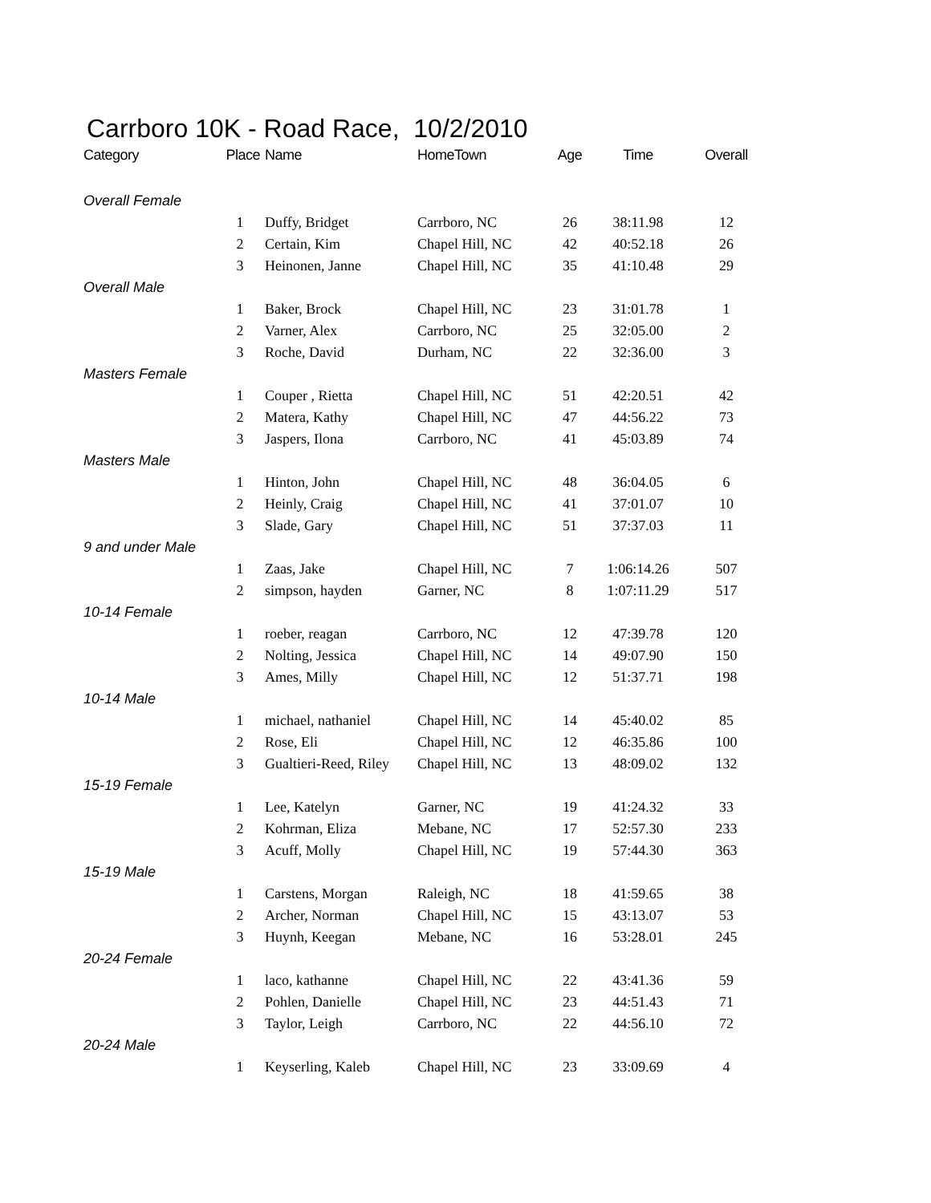Carrboro 10K - Road Race, 10/2/2010
| Category | Place | Name | HomeTown | Age | Time | Overall |
| --- | --- | --- | --- | --- | --- | --- |
| Overall Female | | | | | | |
| | 1 | Duffy, Bridget | Carrboro, NC | 26 | 38:11.98 | 12 |
| | 2 | Certain, Kim | Chapel Hill, NC | 42 | 40:52.18 | 26 |
| | 3 | Heinonen, Janne | Chapel Hill, NC | 35 | 41:10.48 | 29 |
| Overall Male | | | | | | |
| | 1 | Baker, Brock | Chapel Hill, NC | 23 | 31:01.78 | 1 |
| | 2 | Varner, Alex | Carrboro, NC | 25 | 32:05.00 | 2 |
| | 3 | Roche, David | Durham, NC | 22 | 32:36.00 | 3 |
| Masters Female | | | | | | |
| | 1 | Couper , Rietta | Chapel Hill, NC | 51 | 42:20.51 | 42 |
| | 2 | Matera, Kathy | Chapel Hill, NC | 47 | 44:56.22 | 73 |
| | 3 | Jaspers, Ilona | Carrboro, NC | 41 | 45:03.89 | 74 |
| Masters Male | | | | | | |
| | 1 | Hinton, John | Chapel Hill, NC | 48 | 36:04.05 | 6 |
| | 2 | Heinly, Craig | Chapel Hill, NC | 41 | 37:01.07 | 10 |
| | 3 | Slade, Gary | Chapel Hill, NC | 51 | 37:37.03 | 11 |
| 9 and under Male | | | | | | |
| | 1 | Zaas, Jake | Chapel Hill, NC | 7 | 1:06:14.26 | 507 |
| | 2 | simpson, hayden | Garner, NC | 8 | 1:07:11.29 | 517 |
| 10-14 Female | | | | | | |
| | 1 | roeber, reagan | Carrboro, NC | 12 | 47:39.78 | 120 |
| | 2 | Nolting, Jessica | Chapel Hill, NC | 14 | 49:07.90 | 150 |
| | 3 | Ames, Milly | Chapel Hill, NC | 12 | 51:37.71 | 198 |
| 10-14 Male | | | | | | |
| | 1 | michael, nathaniel | Chapel Hill, NC | 14 | 45:40.02 | 85 |
| | 2 | Rose, Eli | Chapel Hill, NC | 12 | 46:35.86 | 100 |
| | 3 | Gualtieri-Reed, Riley | Chapel Hill, NC | 13 | 48:09.02 | 132 |
| 15-19 Female | | | | | | |
| | 1 | Lee, Katelyn | Garner, NC | 19 | 41:24.32 | 33 |
| | 2 | Kohrman, Eliza | Mebane, NC | 17 | 52:57.30 | 233 |
| | 3 | Acuff, Molly | Chapel Hill, NC | 19 | 57:44.30 | 363 |
| 15-19 Male | | | | | | |
| | 1 | Carstens, Morgan | Raleigh, NC | 18 | 41:59.65 | 38 |
| | 2 | Archer, Norman | Chapel Hill, NC | 15 | 43:13.07 | 53 |
| | 3 | Huynh, Keegan | Mebane, NC | 16 | 53:28.01 | 245 |
| 20-24 Female | | | | | | |
| | 1 | laco, kathanne | Chapel Hill, NC | 22 | 43:41.36 | 59 |
| | 2 | Pohlen, Danielle | Chapel Hill, NC | 23 | 44:51.43 | 71 |
| | 3 | Taylor, Leigh | Carrboro, NC | 22 | 44:56.10 | 72 |
| 20-24 Male | | | | | | |
| | 1 | Keyserling, Kaleb | Chapel Hill, NC | 23 | 33:09.69 | 4 |